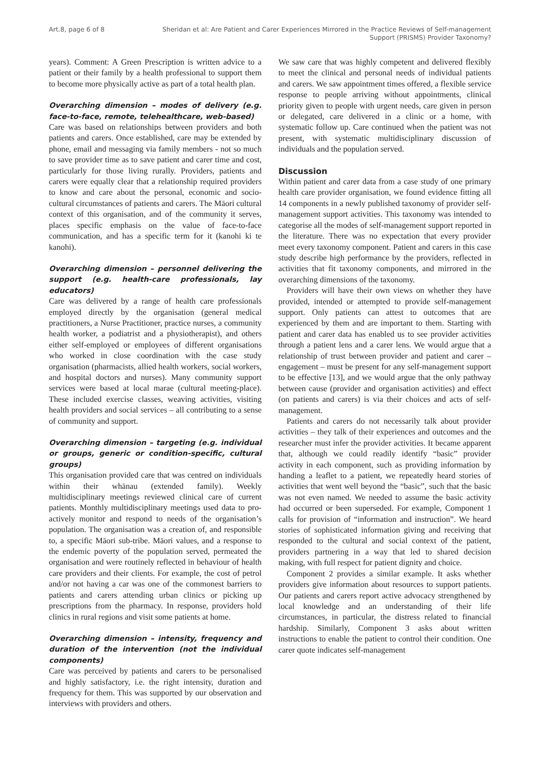Art.8, page 6 of 8 Sheridan et al: Are Patient and Carer Experiences Mirrored in the Practice Reviews of Self-management Support (PRISMS) Provider Taxonomy?
years). Comment: A Green Prescription is written advice to a patient or their family by a health professional to support them to become more physically active as part of a total health plan.
Overarching dimension – modes of delivery (e.g. face-to-face, remote, telehealthcare, web-based)
Care was based on relationships between providers and both patients and carers. Once established, care may be extended by phone, email and messaging via family members - not so much to save provider time as to save patient and carer time and cost, particularly for those living rurally. Providers, patients and carers were equally clear that a relationship required providers to know and care about the personal, economic and socio-cultural circumstances of patients and carers. The Māori cultural context of this organisation, and of the community it serves, places specific emphasis on the value of face-to-face communication, and has a specific term for it (kanohi ki te kanohi).
Overarching dimension – personnel delivering the support (e.g. health-care professionals, lay educators)
Care was delivered by a range of health care professionals employed directly by the organisation (general medical practitioners, a Nurse Practitioner, practice nurses, a community health worker, a podiatrist and a physiotherapist), and others either self-employed or employees of different organisations who worked in close coordination with the case study organisation (pharmacists, allied health workers, social workers, and hospital doctors and nurses). Many community support services were based at local marae (cultural meeting-place). These included exercise classes, weaving activities, visiting health providers and social services – all contributing to a sense of community and support.
Overarching dimension – targeting (e.g. individual or groups, generic or condition-specific, cultural groups)
This organisation provided care that was centred on individuals within their whānau (extended family). Weekly multidisciplinary meetings reviewed clinical care of current patients. Monthly multidisciplinary meetings used data to pro-actively monitor and respond to needs of the organisation’s population. The organisation was a creation of, and responsible to, a specific Māori sub-tribe. Māori values, and a response to the endemic poverty of the population served, permeated the organisation and were routinely reflected in behaviour of health care providers and their clients. For example, the cost of petrol and/or not having a car was one of the commonest barriers to patients and carers attending urban clinics or picking up prescriptions from the pharmacy. In response, providers hold clinics in rural regions and visit some patients at home.
Overarching dimension – intensity, frequency and duration of the intervention (not the individual components)
Care was perceived by patients and carers to be personalised and highly satisfactory, i.e. the right intensity, duration and frequency for them. This was supported by our observation and interviews with providers and others.
We saw care that was highly competent and delivered flexibly to meet the clinical and personal needs of individual patients and carers. We saw appointment times offered, a flexible service response to people arriving without appointments, clinical priority given to people with urgent needs, care given in person or delegated, care delivered in a clinic or a home, with systematic follow up. Care continued when the patient was not present, with systematic multidisciplinary discussion of individuals and the population served.
Discussion
Within patient and carer data from a case study of one primary health care provider organisation, we found evidence fitting all 14 components in a newly published taxonomy of provider self-management support activities. This taxonomy was intended to categorise all the modes of self-management support reported in the literature. There was no expectation that every provider meet every taxonomy component. Patient and carers in this case study describe high performance by the providers, reflected in activities that fit taxonomy components, and mirrored in the overarching dimensions of the taxonomy.
Providers will have their own views on whether they have provided, intended or attempted to provide self-management support. Only patients can attest to outcomes that are experienced by them and are important to them. Starting with patient and carer data has enabled us to see provider activities through a patient lens and a carer lens. We would argue that a relationship of trust between provider and patient and carer – engagement – must be present for any self-management support to be effective [13], and we would argue that the only pathway between cause (provider and organisation activities) and effect (on patients and carers) is via their choices and acts of self-management.
Patients and carers do not necessarily talk about provider activities – they talk of their experiences and outcomes and the researcher must infer the provider activities. It became apparent that, although we could readily identify “basic” provider activity in each component, such as providing information by handing a leaflet to a patient, we repeatedly heard stories of activities that went well beyond the “basic”, such that the basic was not even named. We needed to assume the basic activity had occurred or been superseded. For example, Component 1 calls for provision of “information and instruction”. We heard stories of sophisticated information giving and receiving that responded to the cultural and social context of the patient, providers partnering in a way that led to shared decision making, with full respect for patient dignity and choice.
Component 2 provides a similar example. It asks whether providers give information about resources to support patients. Our patients and carers report active advocacy strengthened by local knowledge and an understanding of their life circumstances, in particular, the distress related to financial hardship. Similarly, Component 3 asks about written instructions to enable the patient to control their condition. One carer quote indicates self-management